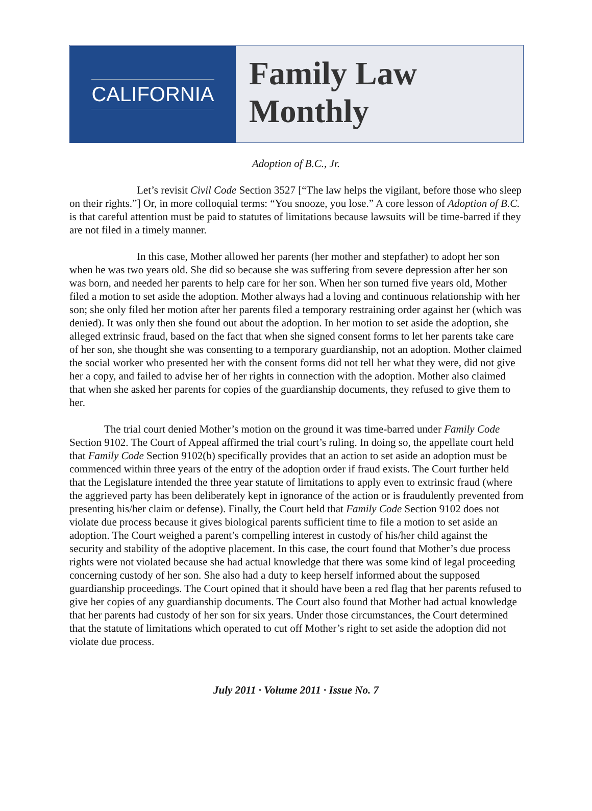CALIFORNIA
Family Law
Monthly
Adoption of B.C., Jr.
Let’s revisit Civil Code Section 3527 [“The law helps the vigilant, before those who sleep on their rights.”] Or, in more colloquial terms: “You snooze, you lose.” A core lesson of Adoption of B.C. is that careful attention must be paid to statutes of limitations because lawsuits will be time-barred if they are not filed in a timely manner.
In this case, Mother allowed her parents (her mother and stepfather) to adopt her son when he was two years old. She did so because she was suffering from severe depression after her son was born, and needed her parents to help care for her son. When her son turned five years old, Mother filed a motion to set aside the adoption. Mother always had a loving and continuous relationship with her son; she only filed her motion after her parents filed a temporary restraining order against her (which was denied). It was only then she found out about the adoption. In her motion to set aside the adoption, she alleged extrinsic fraud, based on the fact that when she signed consent forms to let her parents take care of her son, she thought she was consenting to a temporary guardianship, not an adoption. Mother claimed the social worker who presented her with the consent forms did not tell her what they were, did not give her a copy, and failed to advise her of her rights in connection with the adoption. Mother also claimed that when she asked her parents for copies of the guardianship documents, they refused to give them to her.
The trial court denied Mother’s motion on the ground it was time-barred under Family Code Section 9102. The Court of Appeal affirmed the trial court’s ruling. In doing so, the appellate court held that Family Code Section 9102(b) specifically provides that an action to set aside an adoption must be commenced within three years of the entry of the adoption order if fraud exists. The Court further held that the Legislature intended the three year statute of limitations to apply even to extrinsic fraud (where the aggrieved party has been deliberately kept in ignorance of the action or is fraudulently prevented from presenting his/her claim or defense). Finally, the Court held that Family Code Section 9102 does not violate due process because it gives biological parents sufficient time to file a motion to set aside an adoption. The Court weighed a parent’s compelling interest in custody of his/her child against the security and stability of the adoptive placement. In this case, the court found that Mother’s due process rights were not violated because she had actual knowledge that there was some kind of legal proceeding concerning custody of her son. She also had a duty to keep herself informed about the supposed guardianship proceedings. The Court opined that it should have been a red flag that her parents refused to give her copies of any guardianship documents. The Court also found that Mother had actual knowledge that her parents had custody of her son for six years. Under those circumstances, the Court determined that the statute of limitations which operated to cut off Mother’s right to set aside the adoption did not violate due process.
July 2011 · Volume 2011 · Issue No. 7